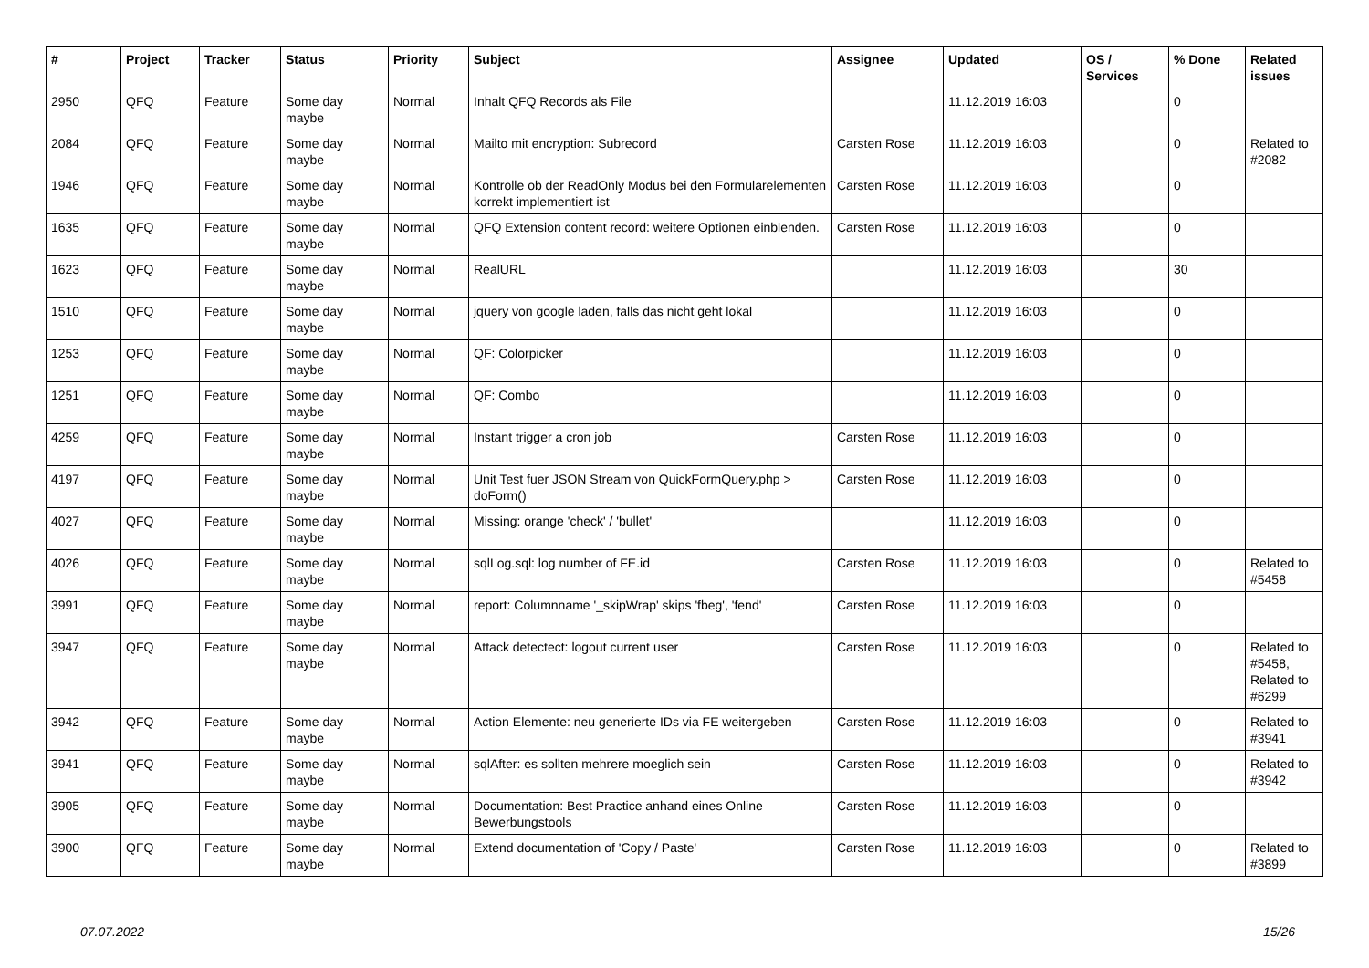| # | Project | Tracker | Status | Priority | Subject | Assignee | Updated | OS / Services | % Done | Related issues |
| --- | --- | --- | --- | --- | --- | --- | --- | --- | --- | --- |
| 2950 | QFQ | Feature | Some day maybe | Normal | Inhalt QFQ Records als File | | 11.12.2019 16:03 | | 0 | |
| 2084 | QFQ | Feature | Some day maybe | Normal | Mailto mit encryption: Subrecord | Carsten Rose | 11.12.2019 16:03 | | 0 | Related to #2082 |
| 1946 | QFQ | Feature | Some day maybe | Normal | Kontrolle ob der ReadOnly Modus bei den Formularelementen korrekt implementiert ist | Carsten Rose | 11.12.2019 16:03 | | 0 | |
| 1635 | QFQ | Feature | Some day maybe | Normal | QFQ Extension content record: weitere Optionen einblenden. | Carsten Rose | 11.12.2019 16:03 | | 0 | |
| 1623 | QFQ | Feature | Some day maybe | Normal | RealURL | | 11.12.2019 16:03 | | 30 | |
| 1510 | QFQ | Feature | Some day maybe | Normal | jquery von google laden, falls das nicht geht lokal | | 11.12.2019 16:03 | | 0 | |
| 1253 | QFQ | Feature | Some day maybe | Normal | QF: Colorpicker | | 11.12.2019 16:03 | | 0 | |
| 1251 | QFQ | Feature | Some day maybe | Normal | QF: Combo | | 11.12.2019 16:03 | | 0 | |
| 4259 | QFQ | Feature | Some day maybe | Normal | Instant trigger a cron job | Carsten Rose | 11.12.2019 16:03 | | 0 | |
| 4197 | QFQ | Feature | Some day maybe | Normal | Unit Test fuer JSON Stream von QuickFormQuery.php > doForm() | Carsten Rose | 11.12.2019 16:03 | | 0 | |
| 4027 | QFQ | Feature | Some day maybe | Normal | Missing: orange 'check' / 'bullet' | | 11.12.2019 16:03 | | 0 | |
| 4026 | QFQ | Feature | Some day maybe | Normal | sqlLog.sql: log number of FE.id | Carsten Rose | 11.12.2019 16:03 | | 0 | Related to #5458 |
| 3991 | QFQ | Feature | Some day maybe | Normal | report: Columnname '_skipWrap' skips 'fbeg', 'fend' | Carsten Rose | 11.12.2019 16:03 | | 0 | |
| 3947 | QFQ | Feature | Some day maybe | Normal | Attack detectect: logout current user | Carsten Rose | 11.12.2019 16:03 | | 0 | Related to #5458, Related to #6299 |
| 3942 | QFQ | Feature | Some day maybe | Normal | Action Elemente: neu generierte IDs via FE weitergeben | Carsten Rose | 11.12.2019 16:03 | | 0 | Related to #3941 |
| 3941 | QFQ | Feature | Some day maybe | Normal | sqlAfter: es sollten mehrere moeglich sein | Carsten Rose | 11.12.2019 16:03 | | 0 | Related to #3942 |
| 3905 | QFQ | Feature | Some day maybe | Normal | Documentation: Best Practice anhand eines Online Bewerbungstools | Carsten Rose | 11.12.2019 16:03 | | 0 | |
| 3900 | QFQ | Feature | Some day maybe | Normal | Extend documentation of 'Copy / Paste' | Carsten Rose | 11.12.2019 16:03 | | 0 | Related to #3899 |
07.07.2022 15/26